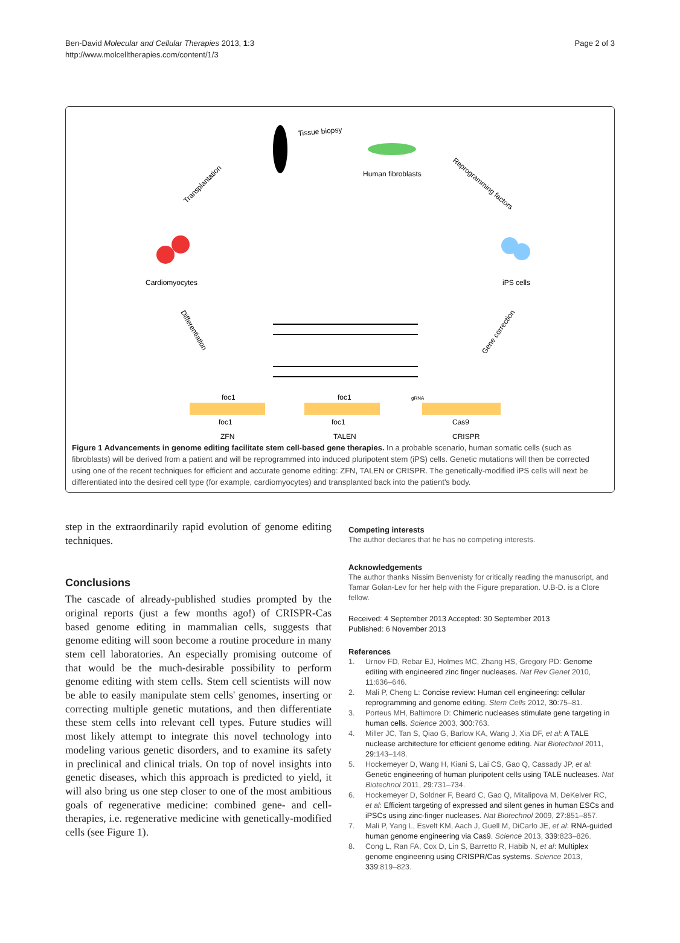Ben-David Molecular and Cellular Therapies 2013, 1:3
http://www.molcelltherapies.com/content/1/3
Page 2 of 3
Tissue biopsy
Human fibroblasts
Reprogramming factors
iPS cells
Transplantation
Cardiomyocytes
Differentiation
Gene correction
foc1
foc1
foc1
foc1
gRNA
Cas9
ZFN
TALEN
CRISPR
Figure 1 Advancements in genome editing facilitate stem cell-based gene therapies. In a probable scenario, human somatic cells (such as fibroblasts) will be derived from a patient and will be reprogrammed into induced pluripotent stem (iPS) cells. Genetic mutations will then be corrected using one of the recent techniques for efficient and accurate genome editing: ZFN, TALEN or CRISPR. The genetically-modified iPS cells will next be differentiated into the desired cell type (for example, cardiomyocytes) and transplanted back into the patient's body.
step in the extraordinarily rapid evolution of genome editing techniques.
Conclusions
The cascade of already-published studies prompted by the original reports (just a few months ago!) of CRISPR-Cas based genome editing in mammalian cells, suggests that genome editing will soon become a routine procedure in many stem cell laboratories. An especially promising outcome of that would be the much-desirable possibility to perform genome editing with stem cells. Stem cell scientists will now be able to easily manipulate stem cells' genomes, inserting or correcting multiple genetic mutations, and then differentiate these stem cells into relevant cell types. Future studies will most likely attempt to integrate this novel technology into modeling various genetic disorders, and to examine its safety in preclinical and clinical trials. On top of novel insights into genetic diseases, which this approach is predicted to yield, it will also bring us one step closer to one of the most ambitious goals of regenerative medicine: combined gene- and cell-therapies, i.e. regenerative medicine with genetically-modified cells (see Figure 1).
Competing interests
The author declares that he has no competing interests.
Acknowledgements
The author thanks Nissim Benvenisty for critically reading the manuscript, and Tamar Golan-Lev for her help with the Figure preparation. U.B-D. is a Clore fellow.
Received: 4 September 2013 Accepted: 30 September 2013
Published: 6 November 2013
References
1. Urnov FD, Rebar EJ, Holmes MC, Zhang HS, Gregory PD: Genome editing with engineered zinc finger nucleases. Nat Rev Genet 2010, 11: 636–646.
2. Mali P, Cheng L: Concise review: Human cell engineering: cellular reprogramming and genome editing. Stem Cells 2012, 30: 75–81.
3. Porteus MH, Baltimore D: Chimeric nucleases stimulate gene targeting in human cells. Science 2003, 300: 763.
4. Miller JC, Tan S, Qiao G, Barlow KA, Wang J, Xia DF, et al: A TALE nuclease architecture for efficient genome editing. Nat Biotechnol 2011, 29: 143–148.
5. Hockemeyer D, Wang H, Kiani S, Lai CS, Gao Q, Cassady JP, et al: Genetic engineering of human pluripotent cells using TALE nucleases. Nat Biotechnol 2011, 29: 731–734.
6. Hockemeyer D, Soldner F, Beard C, Gao Q, Mitalipova M, DeKelver RC, et al: Efficient targeting of expressed and silent genes in human ESCs and iPSCs using zinc-finger nucleases. Nat Biotechnol 2009, 27: 851–857.
7. Mali P, Yang L, Esvelt KM, Aach J, Guell M, DiCarlo JE, et al: RNA-guided human genome engineering via Cas9. Science 2013, 339: 823–826.
8. Cong L, Ran FA, Cox D, Lin S, Barretto R, Habib N, et al: Multiplex genome engineering using CRISPR/Cas systems. Science 2013, 339: 819–823.